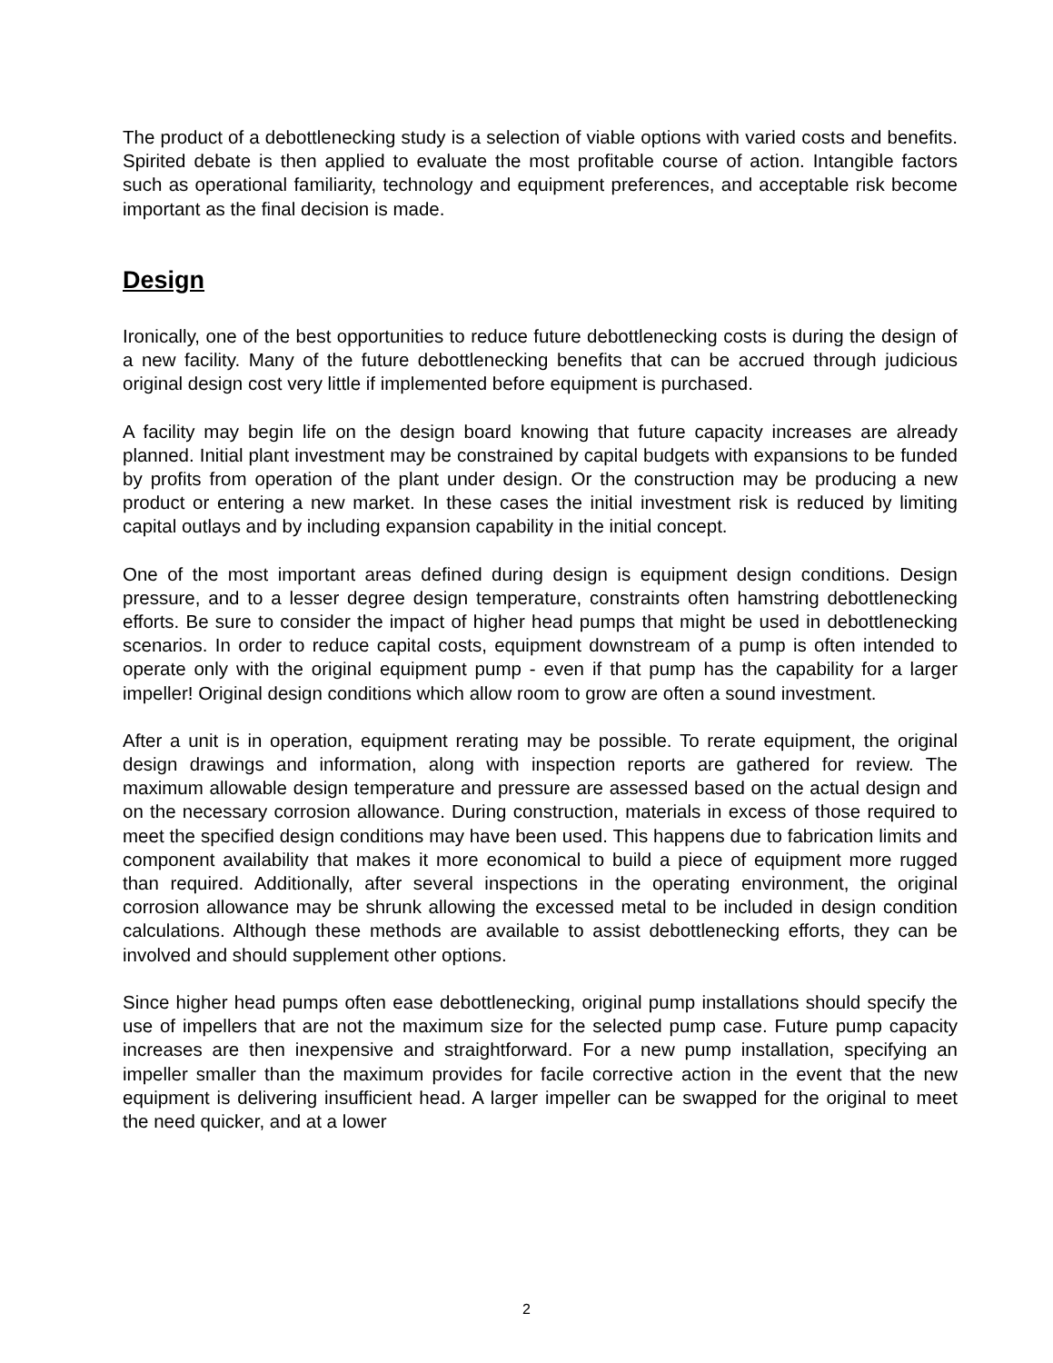The product of a debottlenecking study is a selection of viable options with varied costs and benefits. Spirited debate is then applied to evaluate the most profitable course of action. Intangible factors such as operational familiarity, technology and equipment preferences, and acceptable risk become important as the final decision is made.
Design
Ironically, one of the best opportunities to reduce future debottlenecking costs is during the design of a new facility. Many of the future debottlenecking benefits that can be accrued through judicious original design cost very little if implemented before equipment is purchased.
A facility may begin life on the design board knowing that future capacity increases are already planned. Initial plant investment may be constrained by capital budgets with expansions to be funded by profits from operation of the plant under design. Or the construction may be producing a new product or entering a new market. In these cases the initial investment risk is reduced by limiting capital outlays and by including expansion capability in the initial concept.
One of the most important areas defined during design is equipment design conditions. Design pressure, and to a lesser degree design temperature, constraints often hamstring debottlenecking efforts. Be sure to consider the impact of higher head pumps that might be used in debottlenecking scenarios. In order to reduce capital costs, equipment downstream of a pump is often intended to operate only with the original equipment pump - even if that pump has the capability for a larger impeller! Original design conditions which allow room to grow are often a sound investment.
After a unit is in operation, equipment rerating may be possible. To rerate equipment, the original design drawings and information, along with inspection reports are gathered for review. The maximum allowable design temperature and pressure are assessed based on the actual design and on the necessary corrosion allowance. During construction, materials in excess of those required to meet the specified design conditions may have been used. This happens due to fabrication limits and component availability that makes it more economical to build a piece of equipment more rugged than required. Additionally, after several inspections in the operating environment, the original corrosion allowance may be shrunk allowing the excessed metal to be included in design condition calculations. Although these methods are available to assist debottlenecking efforts, they can be involved and should supplement other options.
Since higher head pumps often ease debottlenecking, original pump installations should specify the use of impellers that are not the maximum size for the selected pump case. Future pump capacity increases are then inexpensive and straightforward. For a new pump installation, specifying an impeller smaller than the maximum provides for facile corrective action in the event that the new equipment is delivering insufficient head. A larger impeller can be swapped for the original to meet the need quicker, and at a lower
2